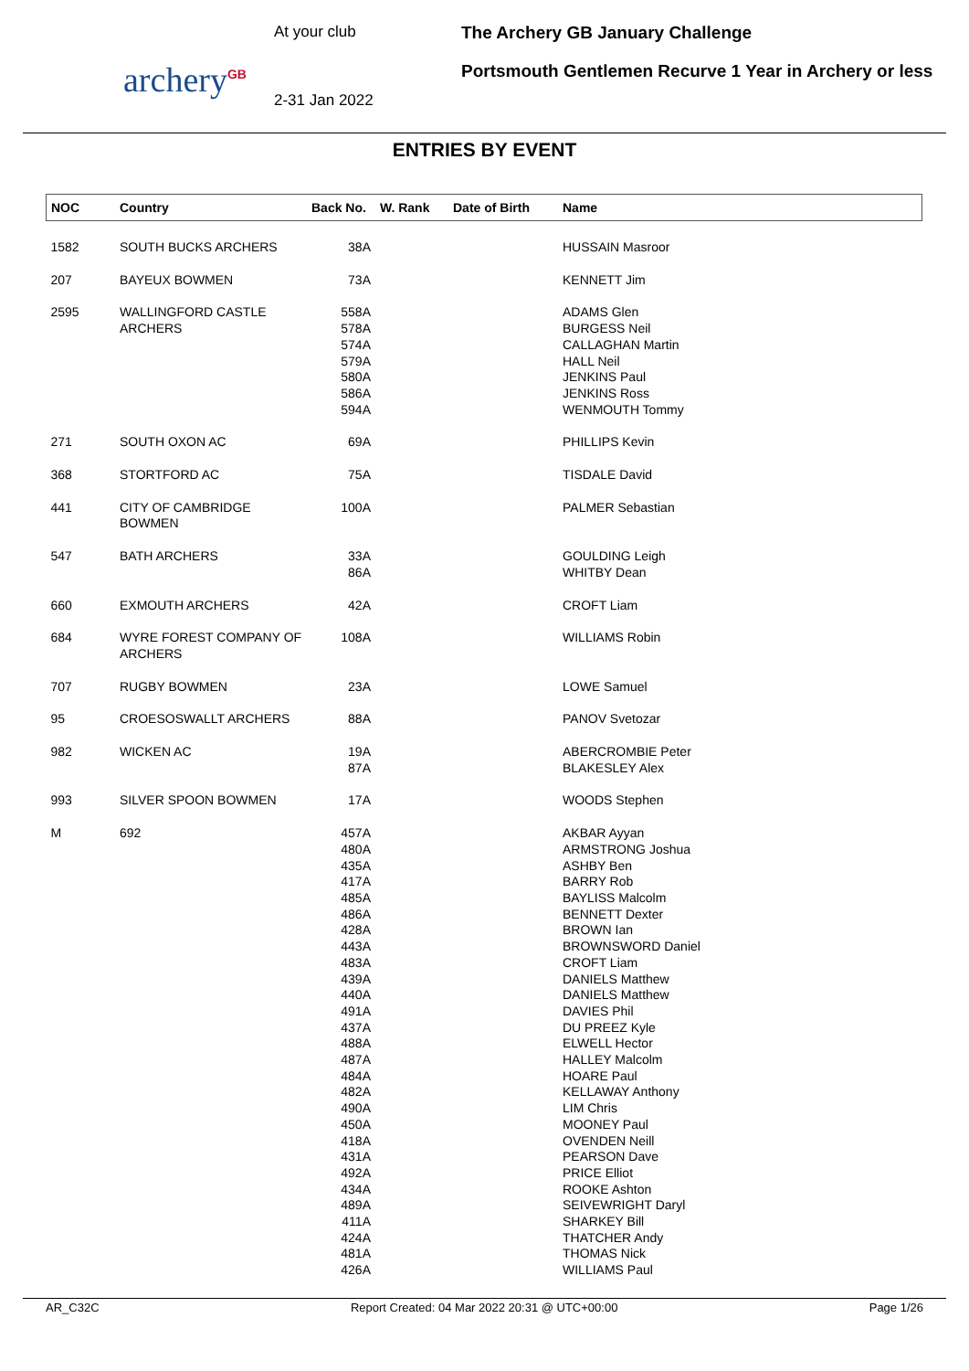archery<sup>GB</sup>
At your club
2-31 Jan 2022
The Archery GB January Challenge
Portsmouth Gentlemen Recurve 1 Year in Archery or less
ENTRIES BY EVENT
| NOC | Country | Back No. | W. Rank | Date of Birth | Name |
| --- | --- | --- | --- | --- | --- |
| 1582 | SOUTH BUCKS ARCHERS | 38A | | | HUSSAIN Masroor |
| 207 | BAYEUX BOWMEN | 73A | | | KENNETT Jim |
| 2595 | WALLINGFORD CASTLE ARCHERS | 558A 578A 574A 579A 580A 586A 594A | | | ADAMS Glen BURGESS Neil CALLAGHAN Martin HALL Neil JENKINS Paul JENKINS Ross WENMOUTH Tommy |
| 271 | SOUTH OXON AC | 69A | | | PHILLIPS Kevin |
| 368 | STORTFORD AC | 75A | | | TISDALE David |
| 441 | CITY OF CAMBRIDGE BOWMEN | 100A | | | PALMER Sebastian |
| 547 | BATH ARCHERS | 33A 86A | | | GOULDING Leigh WHITBY Dean |
| 660 | EXMOUTH ARCHERS | 42A | | | CROFT Liam |
| 684 | WYRE FOREST COMPANY OF ARCHERS | 108A | | | WILLIAMS Robin |
| 707 | RUGBY BOWMEN | 23A | | | LOWE Samuel |
| 95 | CROESOSWALLT ARCHERS | 88A | | | PANOV Svetozar |
| 982 | WICKEN AC | 19A 87A | | | ABERCROMBIE Peter BLAKESLEY Alex |
| 993 | SILVER SPOON BOWMEN | 17A | | | WOODS Stephen |
| M | 692 | 457A 480A 435A 417A 485A 486A 428A 443A 483A 439A 440A 491A 437A 488A 487A 484A 482A 490A 450A 418A 431A 492A 434A 489A 411A 424A 481A 426A | | | AKBAR Ayyan ARMSTRONG Joshua ASHBY Ben BARRY Rob BAYLISS Malcolm BENNETT Dexter BROWN Ian BROWNSWORD Daniel CROFT Liam DANIELS Matthew DANIELS Matthew DAVIES Phil DU PREEZ Kyle ELWELL Hector HALLEY Malcolm HOARE Paul KELLAWAY Anthony LIM Chris MOONEY Paul OVENDEN Neill PEARSON Dave PRICE Elliot ROOKE Ashton SEIVEWRIGHT Daryl SHARKEY Bill THATCHER Andy THOMAS Nick WILLIAMS Paul |
AR_C32C Report Created: 04 Mar 2022 20:31 @ UTC+00:00 Page 1/26